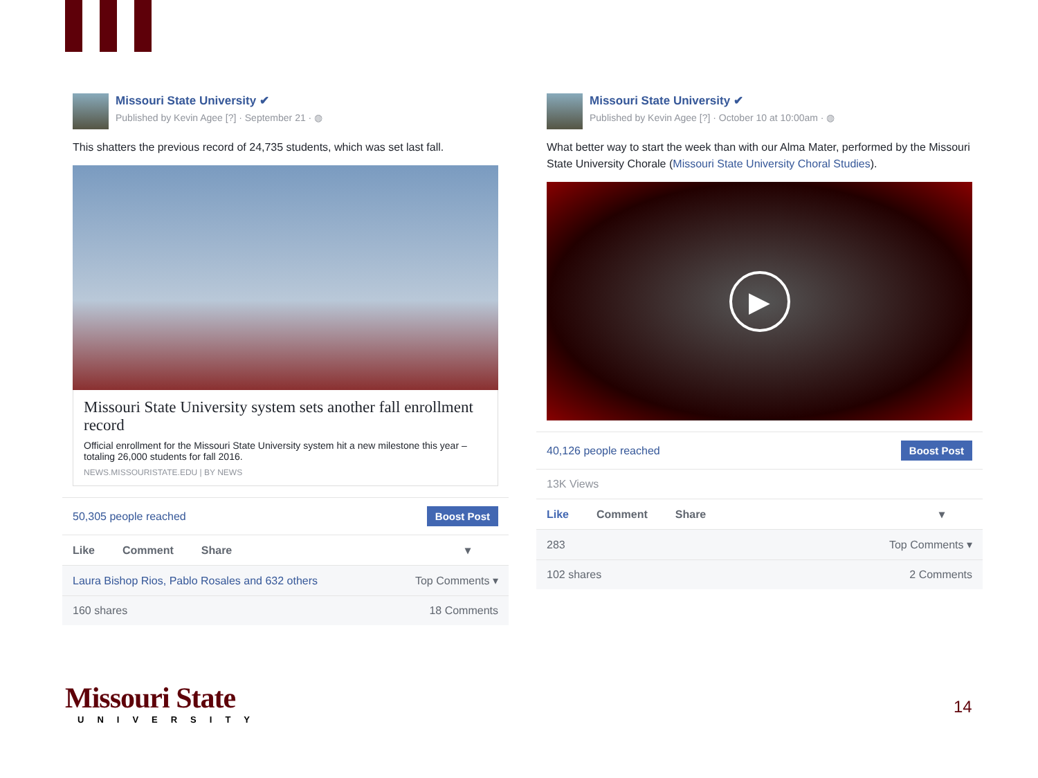Missouri State University ✔
Published by Kevin Agee [?] · September 21 · ◍
This shatters the previous record of 24,735 students, which was set last fall.
Missouri State University system sets another fall enrollment record
Official enrollment for the Missouri State University system hit a new milestone this year – totaling 26,000 students for fall 2016.
NEWS.MISSOURISTATE.EDU | BY NEWS
50,305 people reached Boost Post
Like Comment Share ▾
Laura Bishop Rios, Pablo Rosales and 632 others Top Comments ▾
160 shares 18 Comments
Missouri State University ✔
Published by Kevin Agee [?] · October 10 at 10:00am · ◍
What better way to start the week than with our Alma Mater, performed by the Missouri State University Chorale (Missouri State University Choral Studies).
▶
40,126 people reached Boost Post
13K Views
Like Comment Share ▾
283 Top Comments ▾
102 shares 2 Comments
Missouri State
UNIVERSITY
14